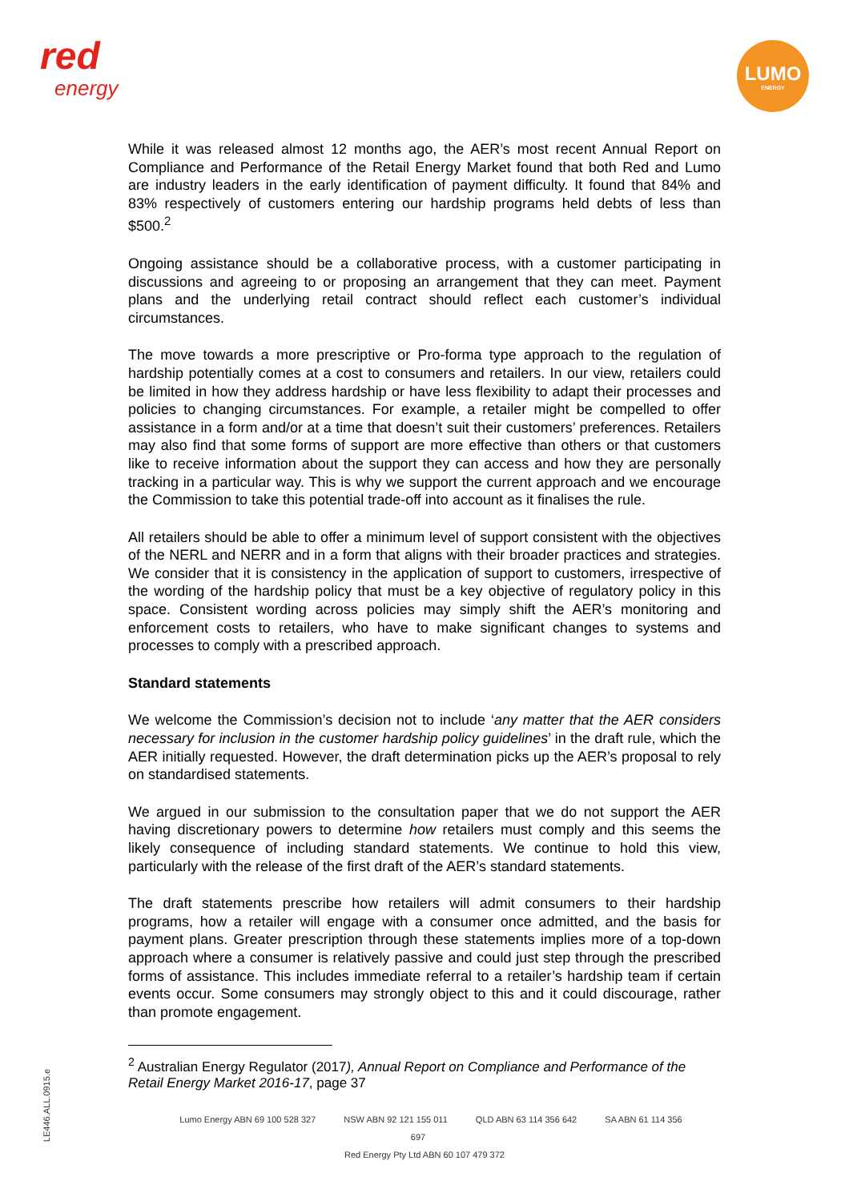red
energy
LUMO
ENERGY
While it was released almost 12 months ago, the AER’s most recent Annual Report on Compliance and Performance of the Retail Energy Market found that both Red and Lumo are industry leaders in the early identification of payment difficulty. It found that 84% and 83% respectively of customers entering our hardship programs held debts of less than $500.<sup>2</sup>
Ongoing assistance should be a collaborative process, with a customer participating in discussions and agreeing to or proposing an arrangement that they can meet. Payment plans and the underlying retail contract should reflect each customer’s individual circumstances.
The move towards a more prescriptive or Pro-forma type approach to the regulation of hardship potentially comes at a cost to consumers and retailers. In our view, retailers could be limited in how they address hardship or have less flexibility to adapt their processes and policies to changing circumstances. For example, a retailer might be compelled to offer assistance in a form and/or at a time that doesn’t suit their customers’ preferences. Retailers may also find that some forms of support are more effective than others or that customers like to receive information about the support they can access and how they are personally tracking in a particular way. This is why we support the current approach and we encourage the Commission to take this potential trade-off into account as it finalises the rule.
All retailers should be able to offer a minimum level of support consistent with the objectives of the NERL and NERR and in a form that aligns with their broader practices and strategies. We consider that it is consistency in the application of support to customers, irrespective of the wording of the hardship policy that must be a key objective of regulatory policy in this space. Consistent wording across policies may simply shift the AER’s monitoring and enforcement costs to retailers, who have to make significant changes to systems and processes to comply with a prescribed approach.
Standard statements
We welcome the Commission’s decision not to include ‘any matter that the AER considers necessary for inclusion in the customer hardship policy guidelines’ in the draft rule, which the AER initially requested. However, the draft determination picks up the AER’s proposal to rely on standardised statements.
We argued in our submission to the consultation paper that we do not support the AER having discretionary powers to determine how retailers must comply and this seems the likely consequence of including standard statements. We continue to hold this view, particularly with the release of the first draft of the AER’s standard statements.
The draft statements prescribe how retailers will admit consumers to their hardship programs, how a retailer will engage with a consumer once admitted, and the basis for payment plans. Greater prescription through these statements implies more of a top-down approach where a consumer is relatively passive and could just step through the prescribed forms of assistance. This includes immediate referral to a retailer’s hardship team if certain events occur. Some consumers may strongly object to this and it could discourage, rather than promote engagement.
<sup>2</sup> Australian Energy Regulator (2017), Annual Report on Compliance and Performance of the Retail Energy Market 2016-17, page 37
Lumo Energy ABN 69 100 528 327 NSW ABN 92 121 155 011 QLD ABN 63 114 356 642 SA ABN 61 114 356 697
Red Energy Pty Ltd ABN 60 107 479 372
LE446.ALL.0915.e